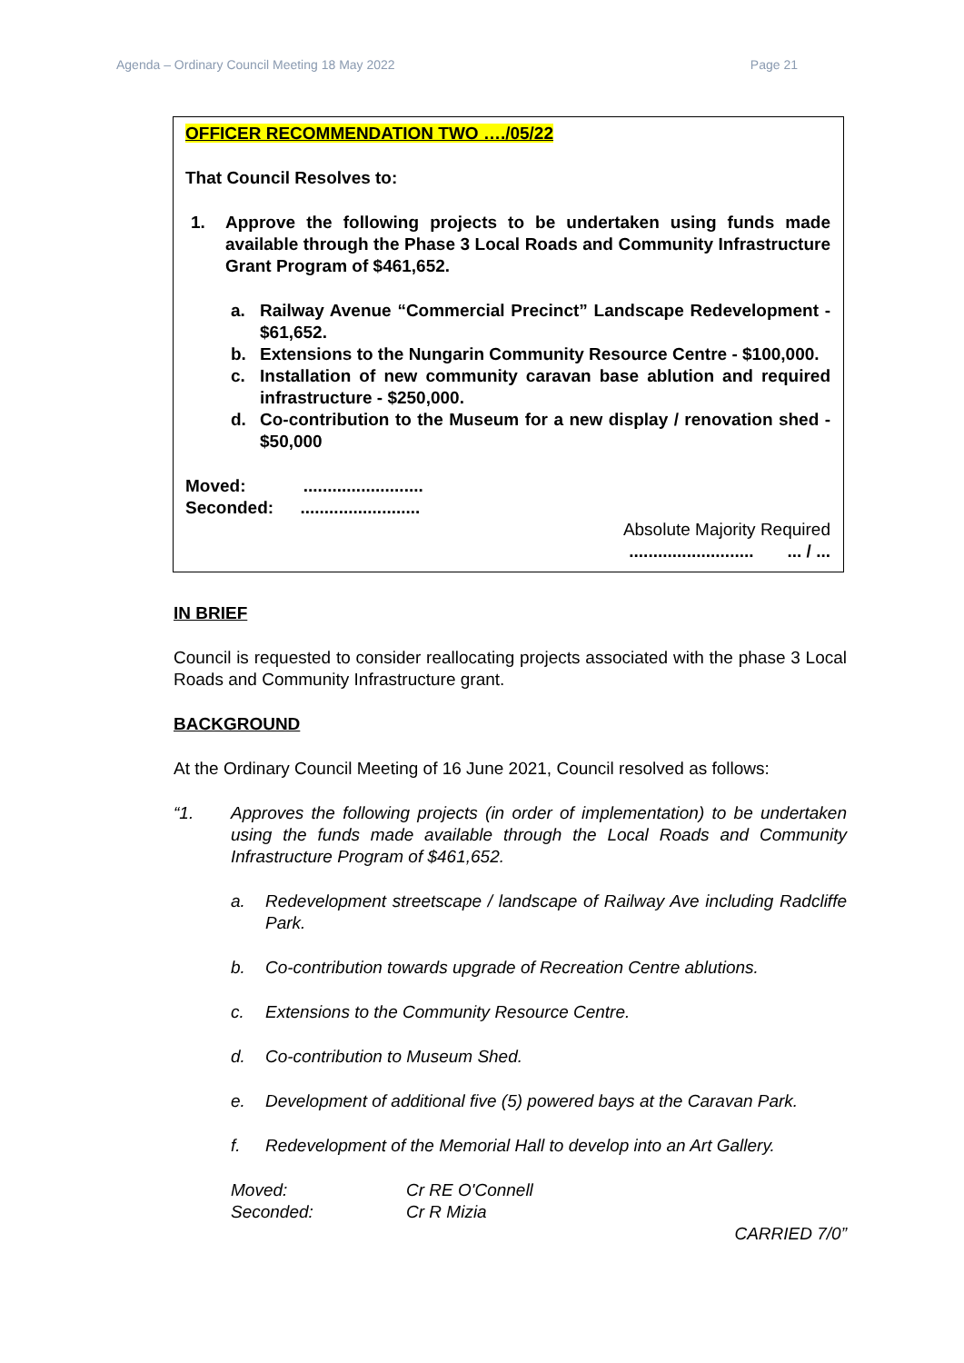Agenda – Ordinary Council Meeting 18 May 2022 Page 21
OFFICER RECOMMENDATION TWO …./05/22
That Council Resolves to:
1. Approve the following projects to be undertaken using funds made available through the Phase 3 Local Roads and Community Infrastructure Grant Program of $461,652.
a. Railway Avenue “Commercial Precinct” Landscape Redevelopment - $61,652.
b. Extensions to the Nungarin Community Resource Centre - $100,000.
c. Installation of new community caravan base ablution and required infrastructure - $250,000.
d. Co-contribution to the Museum for a new display / renovation shed - $50,000
Moved: .........................
Seconded: .........................
Absolute Majority Required
.......................... ... / ...
IN BRIEF
Council is requested to consider reallocating projects associated with the phase 3 Local Roads and Community Infrastructure grant.
BACKGROUND
At the Ordinary Council Meeting of 16 June 2021, Council resolved as follows:
“1. Approves the following projects (in order of implementation) to be undertaken using the funds made available through the Local Roads and Community Infrastructure Program of $461,652.
a. Redevelopment streetscape / landscape of Railway Ave including Radcliffe Park.
b. Co-contribution towards upgrade of Recreation Centre ablutions.
c. Extensions to the Community Resource Centre.
d. Co-contribution to Museum Shed.
e. Development of additional five (5) powered bays at the Caravan Park.
f. Redevelopment of the Memorial Hall to develop into an Art Gallery.
Moved: Cr RE O'Connell
Seconded: Cr R Mizia
CARRIED 7/0”